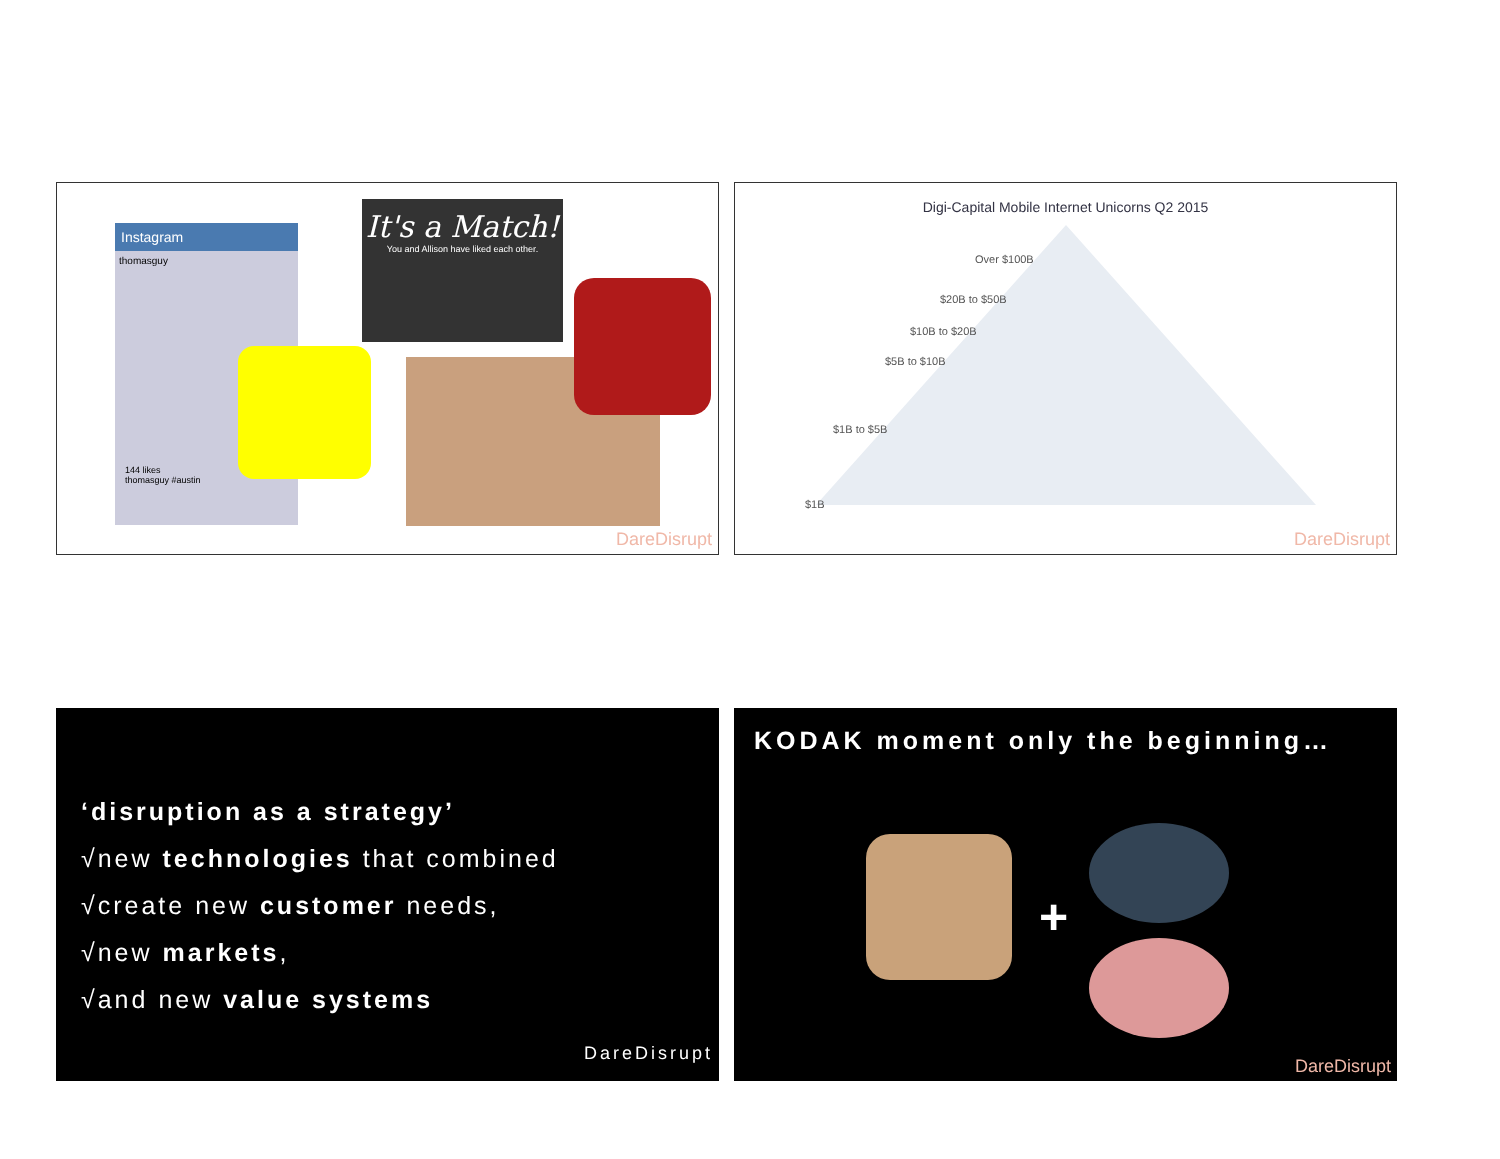Instagram
thomasguy
144 likes
thomasguy #austin
It's a Match!
You and Allison have liked each other.
DareDisrupt
Digi-Capital Mobile Internet Unicorns Q2 2015
Over $100B
$20B to $50B
$10B to $20B
$5B to $10B
$1B to $5B
$1B
DareDisrupt
‘disruption as a strategy’
√new technologies that combined
√create new customer needs,
√new markets,
√and new value systems
DareDisrupt
KODAK moment only the beginning…
+
DareDisrupt